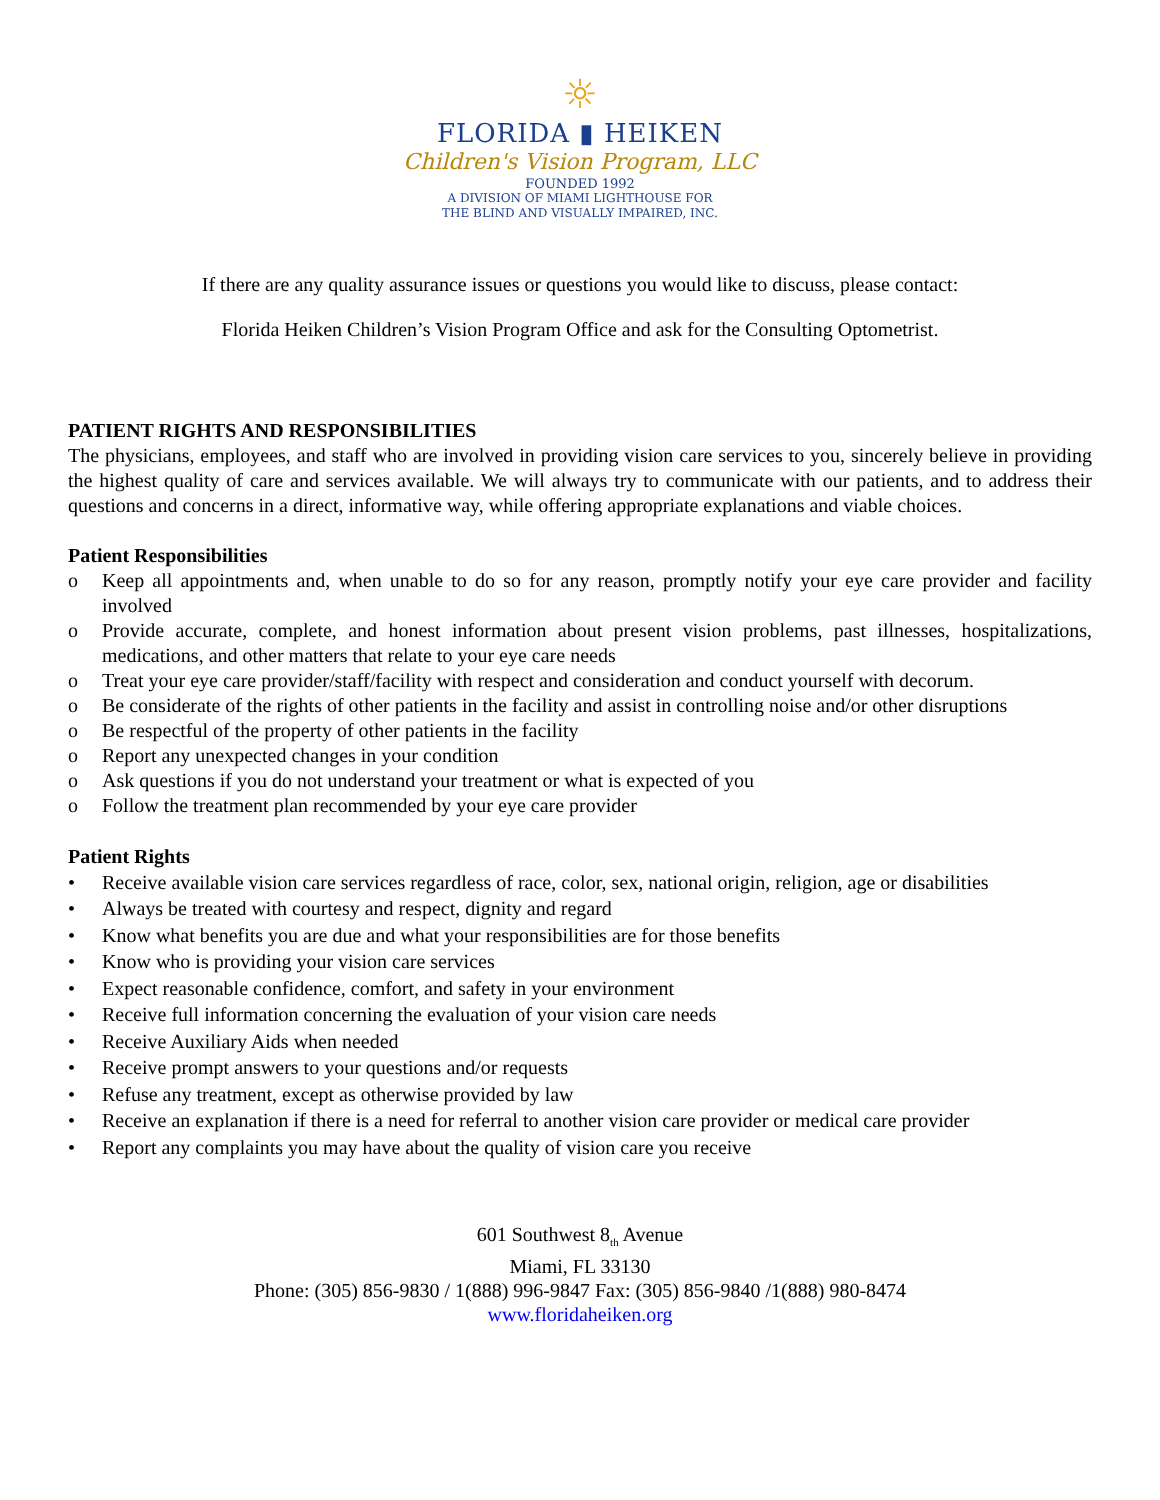☼
FLORIDA ▮ HEIKEN
Children's Vision Program, LLC
FOUNDED 1992
A DIVISION OF MIAMI LIGHTHOUSE FOR
THE BLIND AND VISUALLY IMPAIRED, INC.
If there are any quality assurance issues or questions you would like to discuss, please contact:
Florida Heiken Children’s Vision Program Office and ask for the Consulting Optometrist.
PATIENT RIGHTS AND RESPONSIBILITIES
The physicians, employees, and staff who are involved in providing vision care services to you, sincerely believe in providing the highest quality of care and services available. We will always try to communicate with our patients, and to address their questions and concerns in a direct, informative way, while offering appropriate explanations and viable choices.
Patient Responsibilities
o Keep all appointments and, when unable to do so for any reason, promptly notify your eye care provider and facility involved
o Provide accurate, complete, and honest information about present vision problems, past illnesses, hospitalizations, medications, and other matters that relate to your eye care needs
o Treat your eye care provider/staff/facility with respect and consideration and conduct yourself with decorum.
o Be considerate of the rights of other patients in the facility and assist in controlling noise and/or other disruptions
o Be respectful of the property of other patients in the facility
o Report any unexpected changes in your condition
o Ask questions if you do not understand your treatment or what is expected of you
o Follow the treatment plan recommended by your eye care provider
Patient Rights
• Receive available vision care services regardless of race, color, sex, national origin, religion, age or disabilities
• Always be treated with courtesy and respect, dignity and regard
• Know what benefits you are due and what your responsibilities are for those benefits
• Know who is providing your vision care services
• Expect reasonable confidence, comfort, and safety in your environment
• Receive full information concerning the evaluation of your vision care needs
• Receive Auxiliary Aids when needed
• Receive prompt answers to your questions and/or requests
• Refuse any treatment, except as otherwise provided by law
• Receive an explanation if there is a need for referral to another vision care provider or medical care provider
• Report any complaints you may have about the quality of vision care you receive
601 Southwest 8<sub>th</sub> Avenue
Miami, FL 33130
Phone: (305) 856-9830 / 1(888) 996-9847 Fax: (305) 856-9840 /1(888) 980-8474
www.floridaheiken.org